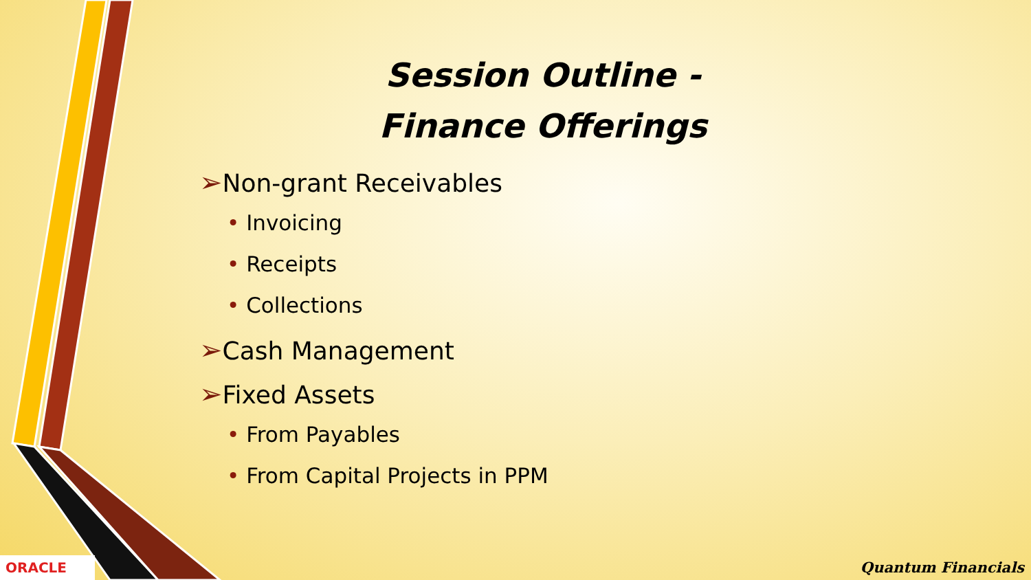Session Outline -
Finance Offerings
➢Non-grant Receivables
• Invoicing
• Receipts
• Collections
➢Cash Management
➢Fixed Assets
• From Payables
• From Capital Projects in PPM
ORACLE Quantum Financials